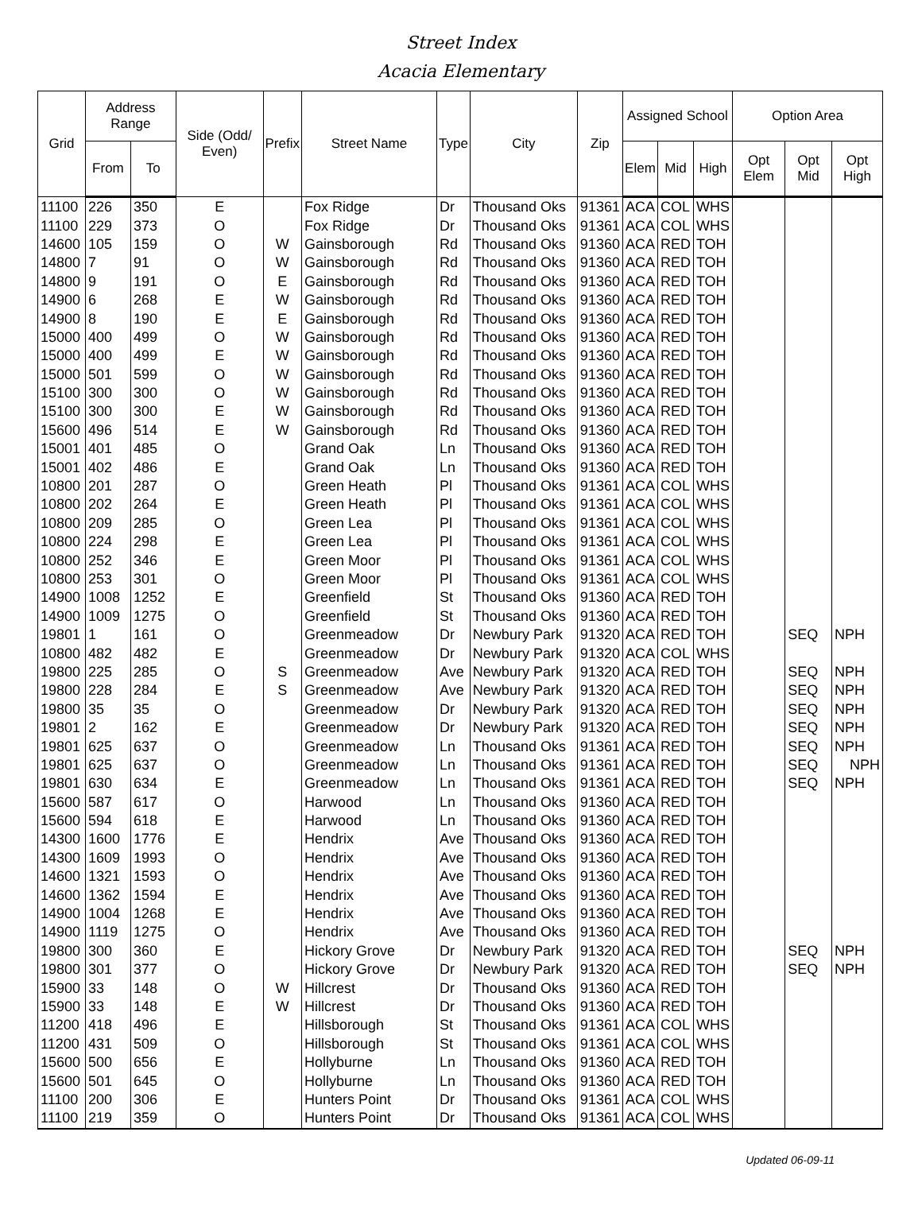Street Index
Acacia Elementary
| Grid | Address Range | | Side (Odd/ Even) | Prefix | Street Name | Type | City | Zip | Assigned School | | | Option Area | | |
| --- | --- | --- | --- | --- | --- | --- | --- | --- | --- | --- | --- | --- | --- | --- |
| | From | To | | | | | | | Elem | Mid | High | Opt Elem | Opt Mid | Opt High |
| 11100 | 226 | 350 | E | | Fox Ridge | Dr | Thousand Oks | 91361 | ACA | COL | WHS | | | |
| 11100 | 229 | 373 | O | | Fox Ridge | Dr | Thousand Oks | 91361 | ACA | COL | WHS | | | |
| 14600 | 105 | 159 | O | W | Gainsborough | Rd | Thousand Oks | 91360 | ACA | RED | TOH | | | |
| 14800 | 7 | 91 | O | W | Gainsborough | Rd | Thousand Oks | 91360 | ACA | RED | TOH | | | |
| 14800 | 9 | 191 | O | E | Gainsborough | Rd | Thousand Oks | 91360 | ACA | RED | TOH | | | |
| 14900 | 6 | 268 | E | W | Gainsborough | Rd | Thousand Oks | 91360 | ACA | RED | TOH | | | |
| 14900 | 8 | 190 | E | E | Gainsborough | Rd | Thousand Oks | 91360 | ACA | RED | TOH | | | |
| 15000 | 400 | 499 | O | W | Gainsborough | Rd | Thousand Oks | 91360 | ACA | RED | TOH | | | |
| 15000 | 400 | 499 | E | W | Gainsborough | Rd | Thousand Oks | 91360 | ACA | RED | TOH | | | |
| 15000 | 501 | 599 | O | W | Gainsborough | Rd | Thousand Oks | 91360 | ACA | RED | TOH | | | |
| 15100 | 300 | 300 | O | W | Gainsborough | Rd | Thousand Oks | 91360 | ACA | RED | TOH | | | |
| 15100 | 300 | 300 | E | W | Gainsborough | Rd | Thousand Oks | 91360 | ACA | RED | TOH | | | |
| 15600 | 496 | 514 | E | W | Gainsborough | Rd | Thousand Oks | 91360 | ACA | RED | TOH | | | |
| 15001 | 401 | 485 | O | | Grand Oak | Ln | Thousand Oks | 91360 | ACA | RED | TOH | | | |
| 15001 | 402 | 486 | E | | Grand Oak | Ln | Thousand Oks | 91360 | ACA | RED | TOH | | | |
| 10800 | 201 | 287 | O | | Green Heath | Pl | Thousand Oks | 91361 | ACA | COL | WHS | | | |
| 10800 | 202 | 264 | E | | Green Heath | Pl | Thousand Oks | 91361 | ACA | COL | WHS | | | |
| 10800 | 209 | 285 | O | | Green Lea | Pl | Thousand Oks | 91361 | ACA | COL | WHS | | | |
| 10800 | 224 | 298 | E | | Green Lea | Pl | Thousand Oks | 91361 | ACA | COL | WHS | | | |
| 10800 | 252 | 346 | E | | Green Moor | Pl | Thousand Oks | 91361 | ACA | COL | WHS | | | |
| 10800 | 253 | 301 | O | | Green Moor | Pl | Thousand Oks | 91361 | ACA | COL | WHS | | | |
| 14900 | 1008 | 1252 | E | | Greenfield | St | Thousand Oks | 91360 | ACA | RED | TOH | | | |
| 14900 | 1009 | 1275 | O | | Greenfield | St | Thousand Oks | 91360 | ACA | RED | TOH | | | |
| 19801 | 1 | 161 | O | | Greenmeadow | Dr | Newbury Park | 91320 | ACA | RED | TOH | | SEQ | NPH |
| 10800 | 482 | 482 | E | | Greenmeadow | Dr | Newbury Park | 91320 | ACA | COL | WHS | | | |
| 19800 | 225 | 285 | O | S | Greenmeadow | Ave | Newbury Park | 91320 | ACA | RED | TOH | | SEQ | NPH |
| 19800 | 228 | 284 | E | S | Greenmeadow | Ave | Newbury Park | 91320 | ACA | RED | TOH | | SEQ | NPH |
| 19800 | 35 | 35 | O | | Greenmeadow | Dr | Newbury Park | 91320 | ACA | RED | TOH | | SEQ | NPH |
| 19801 | 2 | 162 | E | | Greenmeadow | Dr | Newbury Park | 91320 | ACA | RED | TOH | | SEQ | NPH |
| 19801 | 625 | 637 | O | | Greenmeadow | Ln | Thousand Oks | 91361 | ACA | RED | TOH | | SEQ | NPH |
| 19801 | 625 | 637 | O | | Greenmeadow | Ln | Thousand Oks | 91361 | ACA | RED | TOH | | SEQ | NPH |
| 19801 | 630 | 634 | E | | Greenmeadow | Ln | Thousand Oks | 91361 | ACA | RED | TOH | | SEQ | NPH |
| 15600 | 587 | 617 | O | | Harwood | Ln | Thousand Oks | 91360 | ACA | RED | TOH | | | |
| 15600 | 594 | 618 | E | | Harwood | Ln | Thousand Oks | 91360 | ACA | RED | TOH | | | |
| 14300 | 1600 | 1776 | E | | Hendrix | Ave | Thousand Oks | 91360 | ACA | RED | TOH | | | |
| 14300 | 1609 | 1993 | O | | Hendrix | Ave | Thousand Oks | 91360 | ACA | RED | TOH | | | |
| 14600 | 1321 | 1593 | O | | Hendrix | Ave | Thousand Oks | 91360 | ACA | RED | TOH | | | |
| 14600 | 1362 | 1594 | E | | Hendrix | Ave | Thousand Oks | 91360 | ACA | RED | TOH | | | |
| 14900 | 1004 | 1268 | E | | Hendrix | Ave | Thousand Oks | 91360 | ACA | RED | TOH | | | |
| 14900 | 1119 | 1275 | O | | Hendrix | Ave | Thousand Oks | 91360 | ACA | RED | TOH | | | |
| 19800 | 300 | 360 | E | | Hickory Grove | Dr | Newbury Park | 91320 | ACA | RED | TOH | | SEQ | NPH |
| 19800 | 301 | 377 | O | | Hickory Grove | Dr | Newbury Park | 91320 | ACA | RED | TOH | | SEQ | NPH |
| 15900 | 33 | 148 | O | W | Hillcrest | Dr | Thousand Oks | 91360 | ACA | RED | TOH | | | |
| 15900 | 33 | 148 | E | W | Hillcrest | Dr | Thousand Oks | 91360 | ACA | RED | TOH | | | |
| 11200 | 418 | 496 | E | | Hillsborough | St | Thousand Oks | 91361 | ACA | COL | WHS | | | |
| 11200 | 431 | 509 | O | | Hillsborough | St | Thousand Oks | 91361 | ACA | COL | WHS | | | |
| 15600 | 500 | 656 | E | | Hollyburne | Ln | Thousand Oks | 91360 | ACA | RED | TOH | | | |
| 15600 | 501 | 645 | O | | Hollyburne | Ln | Thousand Oks | 91360 | ACA | RED | TOH | | | |
| 11100 | 200 | 306 | E | | Hunters Point | Dr | Thousand Oks | 91361 | ACA | COL | WHS | | | |
| 11100 | 219 | 359 | O | | Hunters Point | Dr | Thousand Oks | 91361 | ACA | COL | WHS | | | |
Updated 06-09-11